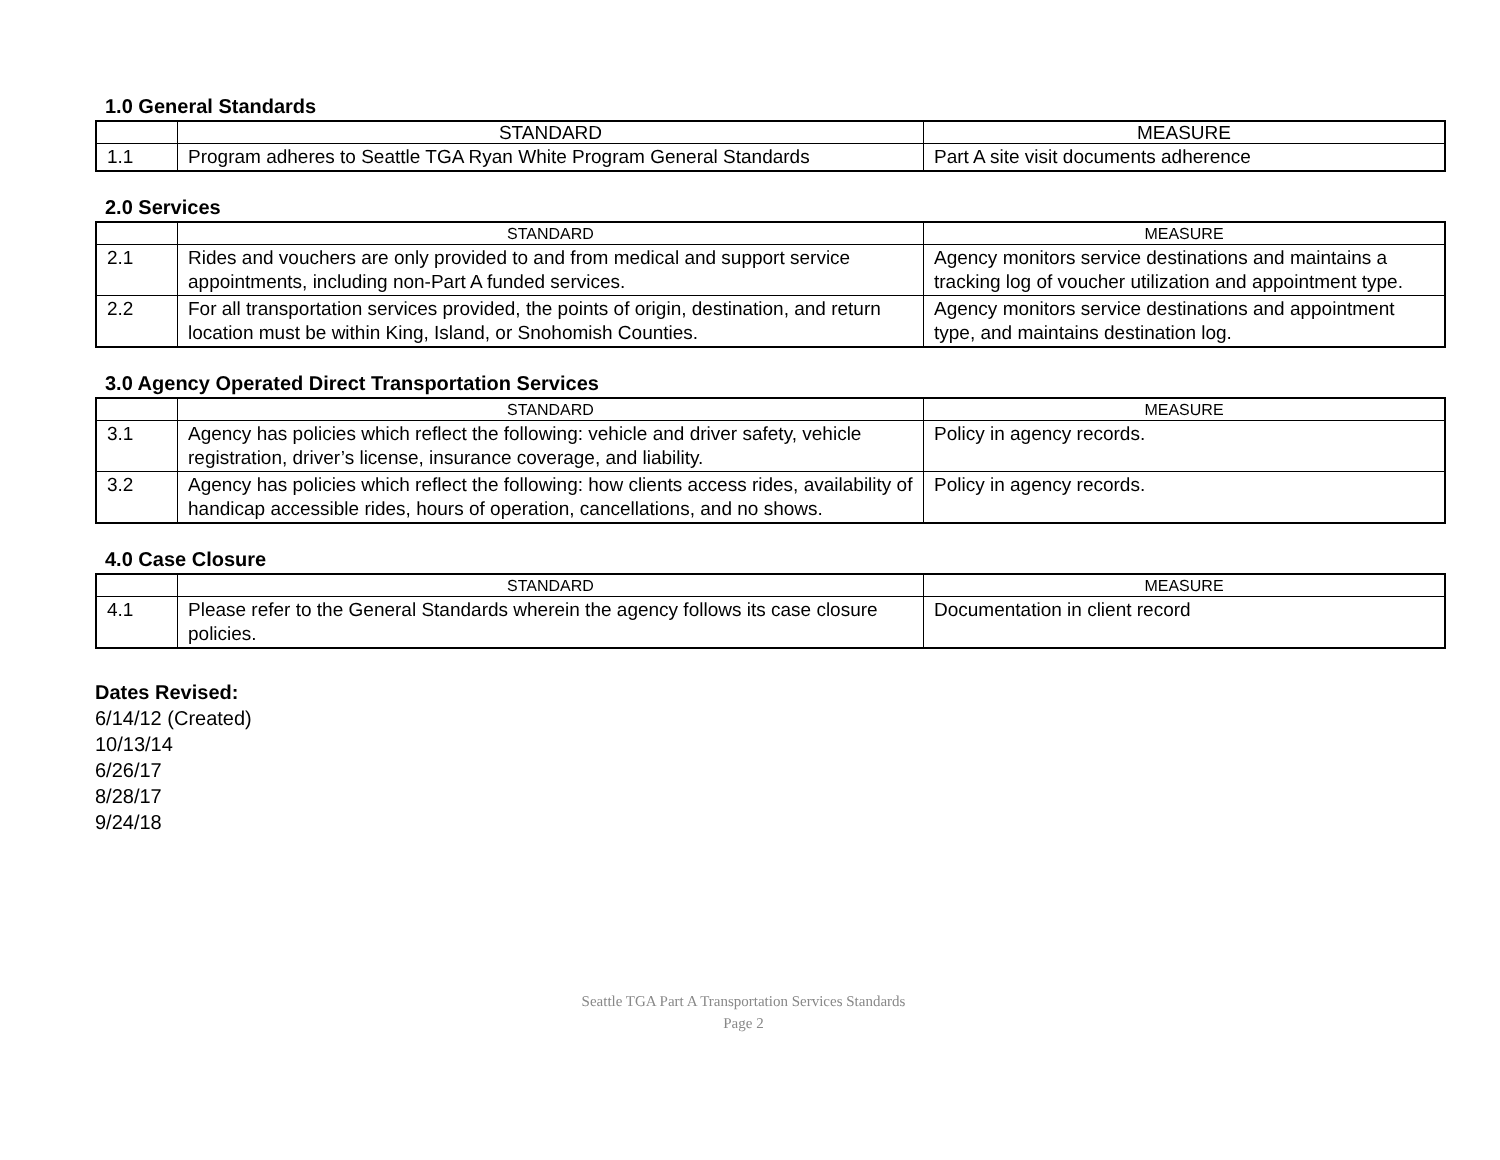1.0 General Standards
| | STANDARD | MEASURE |
| --- | --- | --- |
| 1.1 | Program adheres to Seattle TGA Ryan White Program General Standards | Part A site visit documents adherence |
2.0 Services
| | STANDARD | MEASURE |
| --- | --- | --- |
| 2.1 | Rides and vouchers are only provided to and from medical and support service appointments, including non-Part A funded services. | Agency monitors service destinations and maintains a tracking log of voucher utilization and appointment type. |
| 2.2 | For all transportation services provided, the points of origin, destination, and return location must be within King, Island, or Snohomish Counties. | Agency monitors service destinations and appointment type, and maintains destination log. |
3.0 Agency Operated Direct Transportation Services
| | STANDARD | MEASURE |
| --- | --- | --- |
| 3.1 | Agency has policies which reflect the following: vehicle and driver safety, vehicle registration, driver’s license, insurance coverage, and liability. | Policy in agency records. |
| 3.2 | Agency has policies which reflect the following: how clients access rides, availability of handicap accessible rides, hours of operation, cancellations, and no shows. | Policy in agency records. |
4.0 Case Closure
| | STANDARD | MEASURE |
| --- | --- | --- |
| 4.1 | Please refer to the General Standards wherein the agency follows its case closure policies. | Documentation in client record |
Dates Revised:
6/14/12 (Created)
10/13/14
6/26/17
8/28/17
9/24/18
Seattle TGA Part A Transportation Services Standards
Page 2